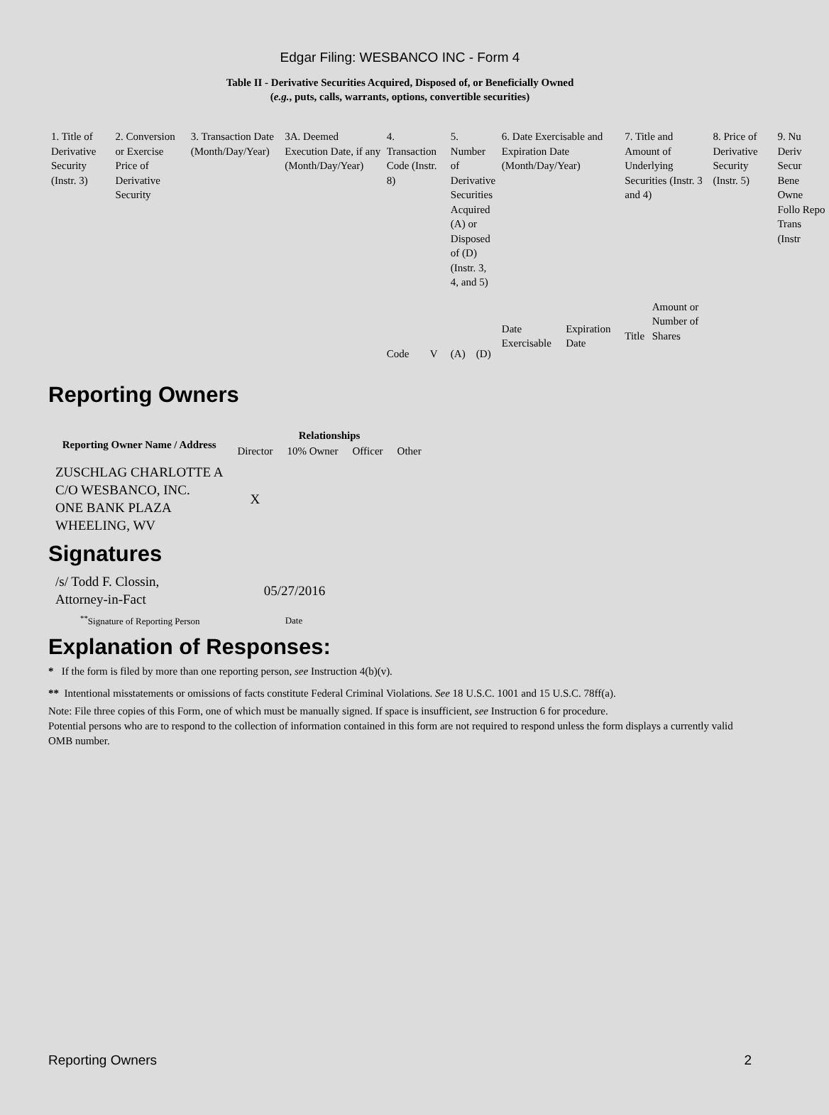Edgar Filing: WESBANCO INC - Form 4
Table II - Derivative Securities Acquired, Disposed of, or Beneficially Owned
(e.g., puts, calls, warrants, options, convertible securities)
| 1. Title of Derivative Security (Instr. 3) | 2. Conversion or Exercise Price of Derivative Security | 3. Transaction Date (Month/Day/Year) | 3A. Deemed Execution Date, if any (Month/Day/Year) | 4. Transaction Code (Instr. 8) | | 5. Number of Derivative Securities Acquired (A) or Disposed of (D) (Instr. 3, 4, and 5) | | 6. Date Exercisable and Expiration Date (Month/Day/Year) | | 7. Title and Amount of Underlying Securities (Instr. 3 and 4) | | 8. Price of Derivative Security (Instr. 5) | 9. Nu Deriv Secur Bene Owne Follo Repo Trans (Instr |
| | | | | Code | V | (A) | (D) | Date Exercisable | Expiration Date | Title | Amount or Number of Shares | | |
Reporting Owners
| Reporting Owner Name / Address | Relationships | | | |
| --- | --- | --- | --- | --- |
| | Director | 10% Owner | Officer | Other |
| ZUSCHLAG CHARLOTTE A C/O WESBANCO, INC. ONE BANK PLAZA WHEELING, WV | X | | | |
Signatures
| /s/ Todd F. Clossin, Attorney-in-Fact | 05/27/2016 |
| <sup>**</sup> Signature of Reporting Person | Date |
Explanation of Responses:
* If the form is filed by more than one reporting person, see Instruction 4(b)(v).
** Intentional misstatements or omissions of facts constitute Federal Criminal Violations. See 18 U.S.C. 1001 and 15 U.S.C. 78ff(a).
Note: File three copies of this Form, one of which must be manually signed. If space is insufficient, see Instruction 6 for procedure.
Potential persons who are to respond to the collection of information contained in this form are not required to respond unless the form displays a currently valid OMB number.
Reporting Owners 2